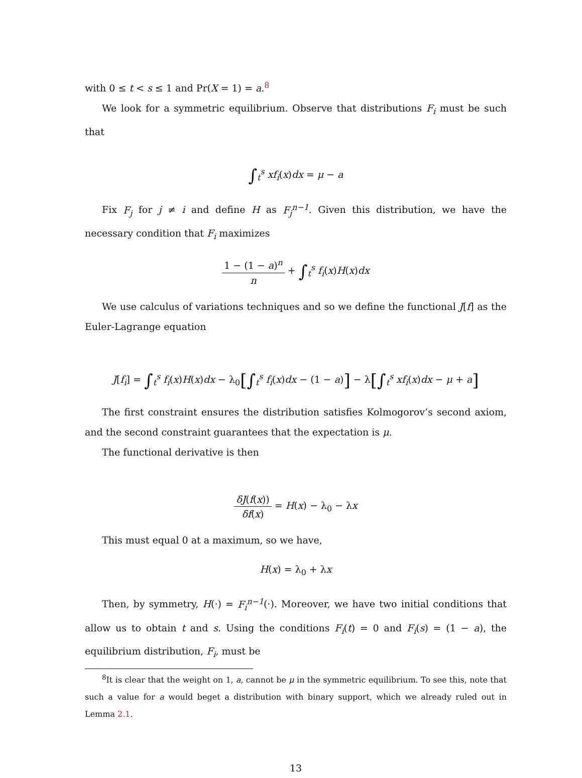with 0 ≤ t < s ≤ 1 and Pr(X = 1) = a.<sup>8</sup>
We look for a symmetric equilibrium. Observe that distributions F<sub>i</sub> must be such that
∫<sub>t</sub><sup>s</sup> xf<sub>i</sub>(x)dx = μ − a
Fix F<sub>j</sub> for j ≠ i and define H as F<sub>j</sub><sup>n−1</sup>. Given this distribution, we have the necessary condition that F<sub>i</sub> maximizes
1 − (1 − a)<sup>n</sup> n + ∫<sub>t</sub><sup>s</sup> f<sub>i</sub>(x)H(x)dx
We use calculus of variations techniques and so we define the functional J[f] as the Euler-Lagrange equation
J[f<sub>i</sub>] = ∫<sub>t</sub><sup>s</sup> f<sub>i</sub>(x)H(x)dx − λ<sub>0</sub>[∫<sub>t</sub><sup>s</sup> f<sub>i</sub>(x)dx − (1 − a)] − λ[∫<sub>t</sub><sup>s</sup> xf<sub>i</sub>(x)dx − μ + a]
The first constraint ensures the distribution satisfies Kolmogorov’s second axiom, and the second constraint guarantees that the expectation is μ.
The functional derivative is then
δJ(f(x)) δf(x) = H(x) − λ<sub>0</sub> − λx
This must equal 0 at a maximum, so we have,
H(x) = λ<sub>0</sub> + λx
Then, by symmetry, H(·) = F<sub>i</sub><sup>n−1</sup>(·). Moreover, we have two initial conditions that allow us to obtain t and s. Using the conditions F<sub>i</sub>(t) = 0 and F<sub>i</sub>(s) = (1 − a), the equilibrium distribution, F<sub>i</sub>, must be
<sup>8</sup> It is clear that the weight on 1, a, cannot be μ in the symmetric equilibrium. To see this, note that such a value for a would beget a distribution with binary support, which we already ruled out in Lemma 2.1.
13